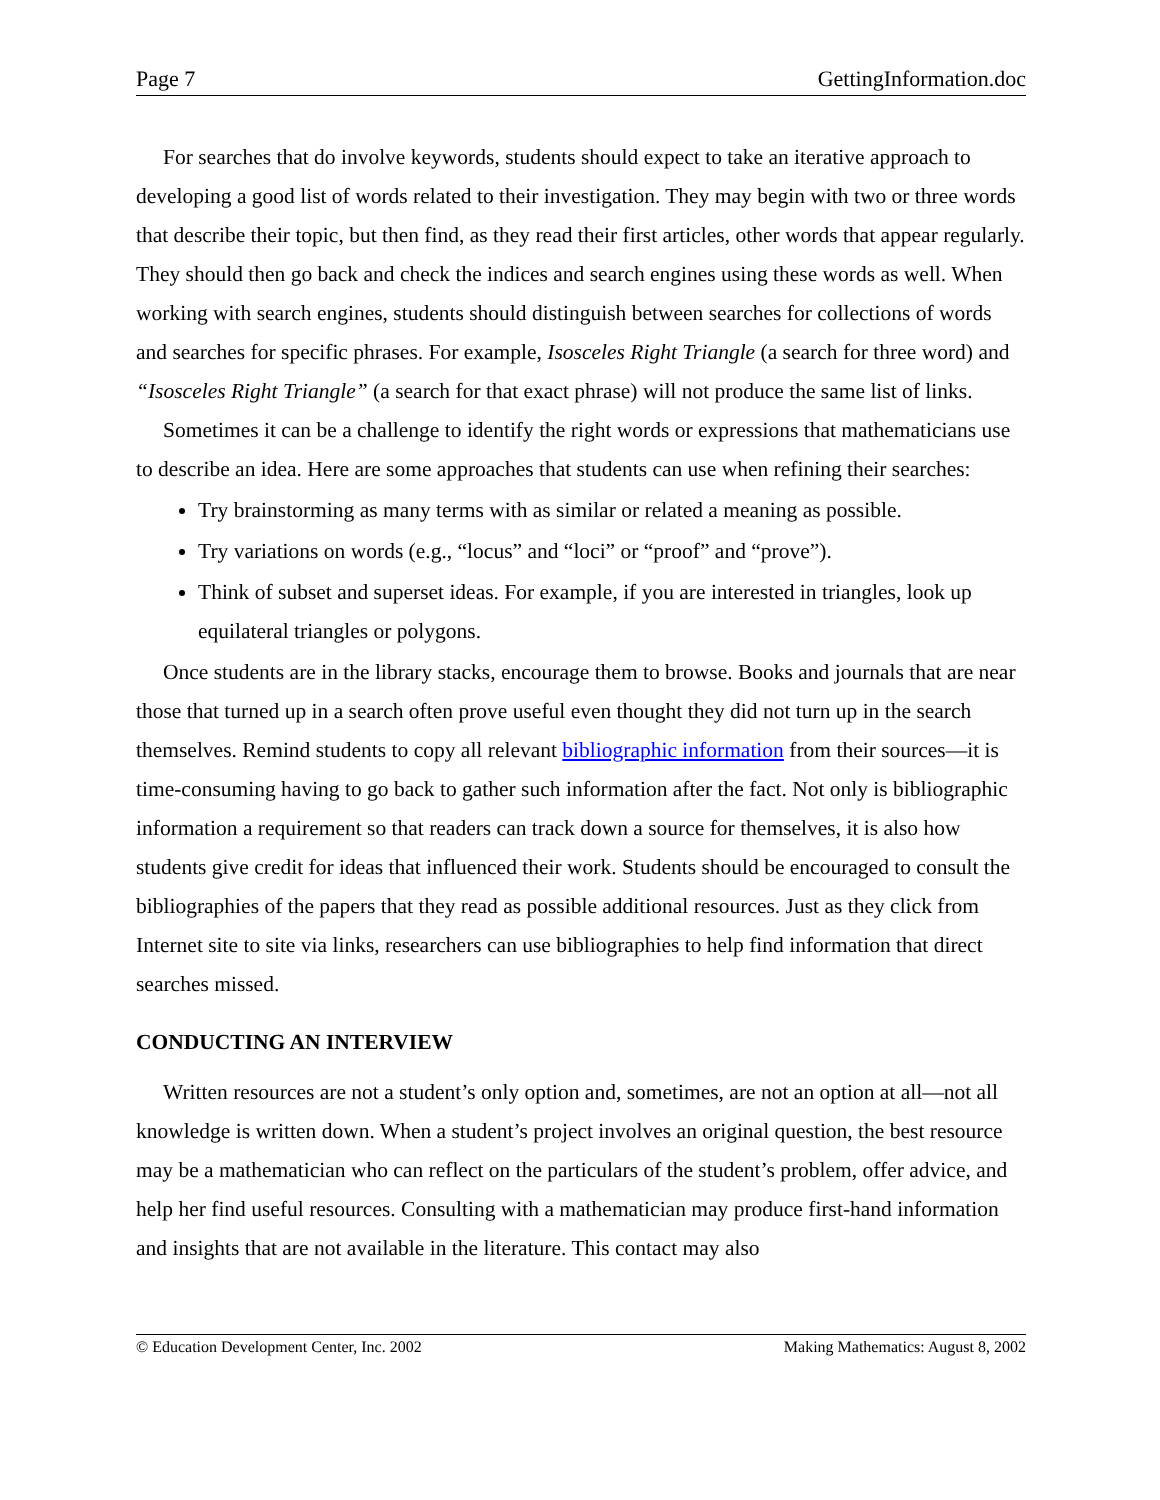Page 7 GettingInformation.doc
For searches that do involve keywords, students should expect to take an iterative approach to developing a good list of words related to their investigation. They may begin with two or three words that describe their topic, but then find, as they read their first articles, other words that appear regularly. They should then go back and check the indices and search engines using these words as well. When working with search engines, students should distinguish between searches for collections of words and searches for specific phrases. For example, Isosceles Right Triangle (a search for three word) and “Isosceles Right Triangle” (a search for that exact phrase) will not produce the same list of links.
Sometimes it can be a challenge to identify the right words or expressions that mathematicians use to describe an idea. Here are some approaches that students can use when refining their searches:
Try brainstorming as many terms with as similar or related a meaning as possible.
Try variations on words (e.g., “locus” and “loci” or “proof” and “prove”).
Think of subset and superset ideas. For example, if you are interested in triangles, look up equilateral triangles or polygons.
Once students are in the library stacks, encourage them to browse. Books and journals that are near those that turned up in a search often prove useful even thought they did not turn up in the search themselves. Remind students to copy all relevant bibliographic information from their sources—it is time-consuming having to go back to gather such information after the fact. Not only is bibliographic information a requirement so that readers can track down a source for themselves, it is also how students give credit for ideas that influenced their work. Students should be encouraged to consult the bibliographies of the papers that they read as possible additional resources. Just as they click from Internet site to site via links, researchers can use bibliographies to help find information that direct searches missed.
CONDUCTING AN INTERVIEW
Written resources are not a student’s only option and, sometimes, are not an option at all—not all knowledge is written down. When a student’s project involves an original question, the best resource may be a mathematician who can reflect on the particulars of the student’s problem, offer advice, and help her find useful resources. Consulting with a mathematician may produce first-hand information and insights that are not available in the literature. This contact may also
© Education Development Center, Inc. 2002 Making Mathematics: August 8, 2002